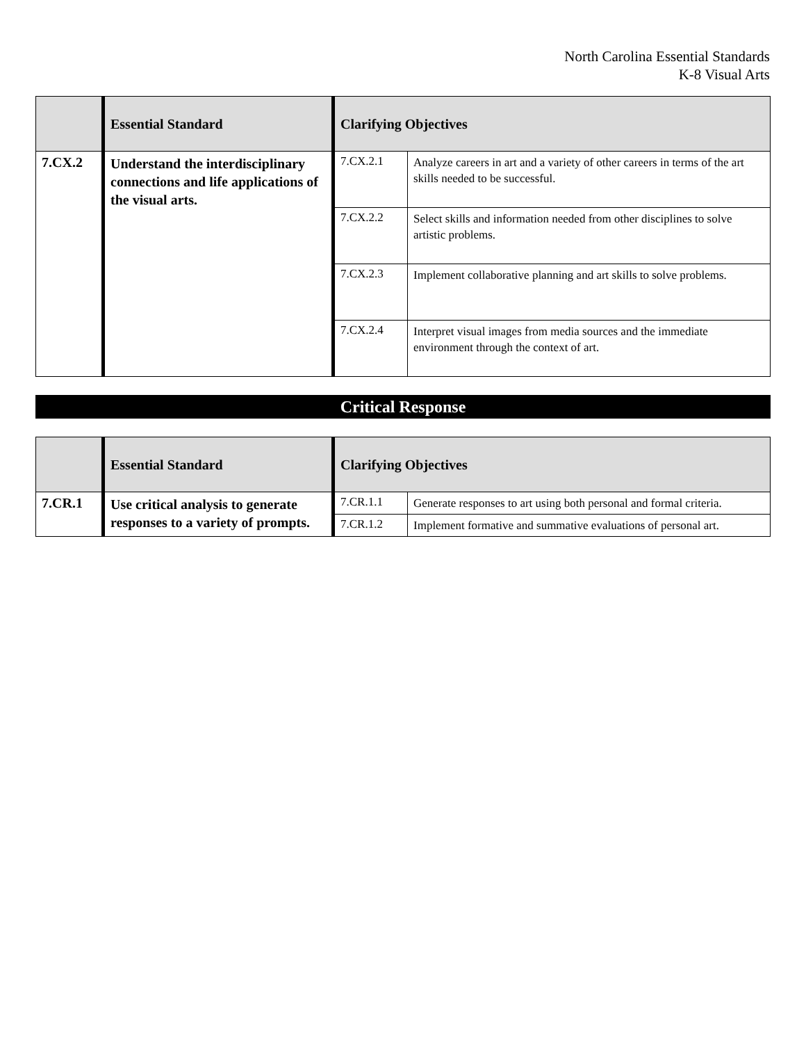North Carolina Essential Standards
K-8 Visual Arts
| | Essential Standard | Clarifying Objectives | |
| --- | --- | --- | --- |
| 7.CX.2 | Understand the interdisciplinary connections and life applications of the visual arts. | 7.CX.2.1 | Analyze careers in art and a variety of other careers in terms of the art skills needed to be successful. |
| | | 7.CX.2.2 | Select skills and information needed from other disciplines to solve artistic problems. |
| | | 7.CX.2.3 | Implement collaborative planning and art skills to solve problems. |
| | | 7.CX.2.4 | Interpret visual images from media sources and the immediate environment through the context of art. |
Critical Response
| | Essential Standard | Clarifying Objectives | |
| --- | --- | --- | --- |
| 7.CR.1 | Use critical analysis to generate responses to a variety of prompts. | 7.CR.1.1 | Generate responses to art using both personal and formal criteria. |
| | | 7.CR.1.2 | Implement formative and summative evaluations of personal art. |